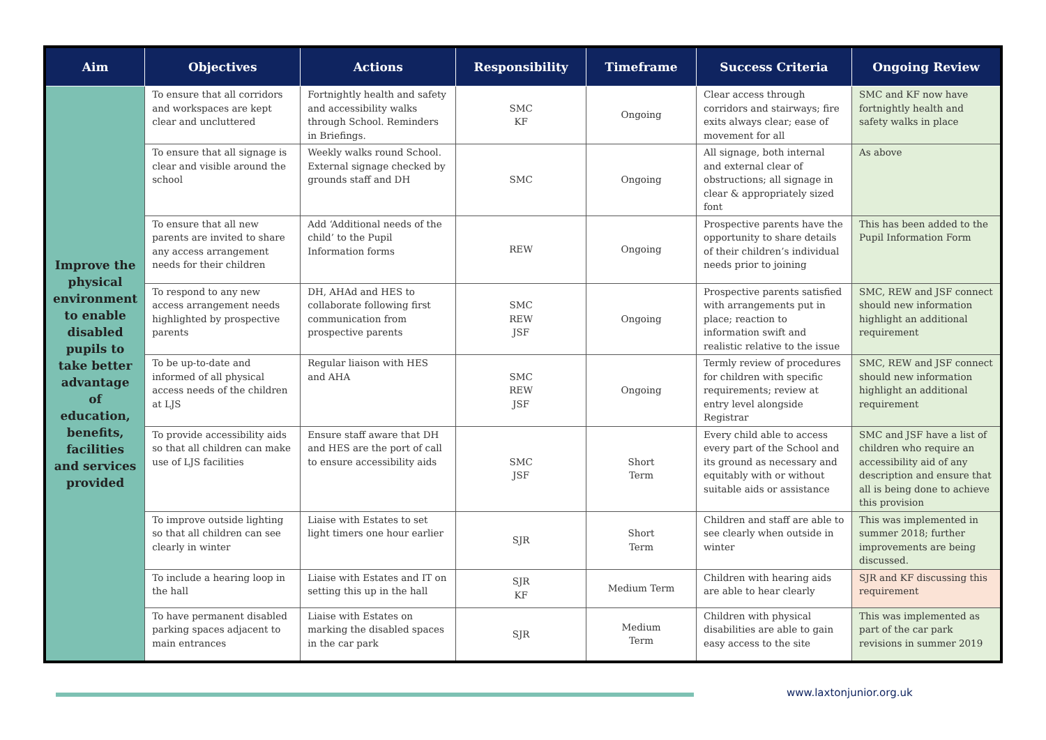| Aim | Objectives | Actions | Responsibility | Timeframe | Success Criteria | Ongoing Review |
| --- | --- | --- | --- | --- | --- | --- |
| Improve the physical environment to enable disabled pupils to take better advantage of education, benefits, facilities and services provided | To ensure that all corridors and workspaces are kept clear and uncluttered | Fortnightly health and safety and accessibility walks through School. Reminders in Briefings. | SMC KF | Ongoing | Clear access through corridors and stairways; fire exits always clear; ease of movement for all | SMC and KF now have fortnightly health and safety walks in place |
| | To ensure that all signage is clear and visible around the school | Weekly walks round School. External signage checked by grounds staff and DH | SMC | Ongoing | All signage, both internal and external clear of obstructions; all signage in clear & appropriately sized font | As above |
| | To ensure that all new parents are invited to share any access arrangement needs for their children | Add ‘Additional needs of the child’ to the Pupil Information forms | REW | Ongoing | Prospective parents have the opportunity to share details of their children’s individual needs prior to joining | This has been added to the Pupil Information Form |
| | To respond to any new access arrangement needs highlighted by prospective parents | DH, AHAd and HES to collaborate following first communication from prospective parents | SMC REW JSF | Ongoing | Prospective parents satisfied with arrangements put in place; reaction to information swift and realistic relative to the issue | SMC, REW and JSF connect should new information highlight an additional requirement |
| | To be up-to-date and informed of all physical access needs of the children at LJS | Regular liaison with HES and AHA | SMC REW JSF | Ongoing | Termly review of procedures for children with specific requirements; review at entry level alongside Registrar | SMC, REW and JSF connect should new information highlight an additional requirement |
| | To provide accessibility aids so that all children can make use of LJS facilities | Ensure staff aware that DH and HES are the port of call to ensure accessibility aids | SMC JSF | Short Term | Every child able to access every part of the School and its ground as necessary and equitably with or without suitable aids or assistance | SMC and JSF have a list of children who require an accessibility aid of any description and ensure that all is being done to achieve this provision |
| | To improve outside lighting so that all children can see clearly in winter | Liaise with Estates to set light timers one hour earlier | SJR | Short Term | Children and staff are able to see clearly when outside in winter | This was implemented in summer 2018; further improvements are being discussed. |
| | To include a hearing loop in the hall | Liaise with Estates and IT on setting this up in the hall | SJR KF | Medium Term | Children with hearing aids are able to hear clearly | SJR and KF discussing this requirement |
| | To have permanent disabled parking spaces adjacent to main entrances | Liaise with Estates on marking the disabled spaces in the car park | SJR | Medium Term | Children with physical disabilities are able to gain easy access to the site | This was implemented as part of the car park revisions in summer 2019 |
www.laxtonjunior.org.uk